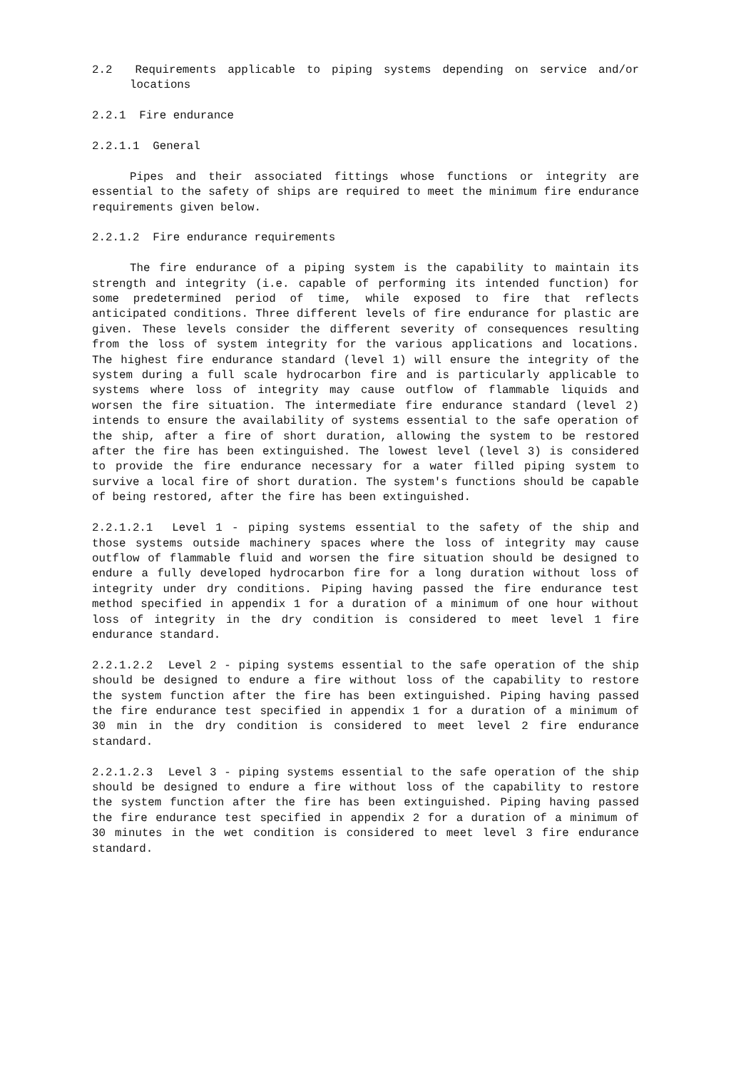2.2 Requirements applicable to piping systems depending on service and/or locations
2.2.1 Fire endurance
2.2.1.1 General
Pipes and their associated fittings whose functions or integrity are essential to the safety of ships are required to meet the minimum fire endurance requirements given below.
2.2.1.2 Fire endurance requirements
The fire endurance of a piping system is the capability to maintain its strength and integrity (i.e. capable of performing its intended function) for some predetermined period of time, while exposed to fire that reflects anticipated conditions. Three different levels of fire endurance for plastic are given. These levels consider the different severity of consequences resulting from the loss of system integrity for the various applications and locations. The highest fire endurance standard (level 1) will ensure the integrity of the system during a full scale hydrocarbon fire and is particularly applicable to systems where loss of integrity may cause outflow of flammable liquids and worsen the fire situation. The intermediate fire endurance standard (level 2) intends to ensure the availability of systems essential to the safe operation of the ship, after a fire of short duration, allowing the system to be restored after the fire has been extinguished. The lowest level (level 3) is considered to provide the fire endurance necessary for a water filled piping system to survive a local fire of short duration. The system's functions should be capable of being restored, after the fire has been extinguished.
2.2.1.2.1 Level 1 - piping systems essential to the safety of the ship and those systems outside machinery spaces where the loss of integrity may cause outflow of flammable fluid and worsen the fire situation should be designed to endure a fully developed hydrocarbon fire for a long duration without loss of integrity under dry conditions. Piping having passed the fire endurance test method specified in appendix 1 for a duration of a minimum of one hour without loss of integrity in the dry condition is considered to meet level 1 fire endurance standard.
2.2.1.2.2 Level 2 - piping systems essential to the safe operation of the ship should be designed to endure a fire without loss of the capability to restore the system function after the fire has been extinguished. Piping having passed the fire endurance test specified in appendix 1 for a duration of a minimum of 30 min in the dry condition is considered to meet level 2 fire endurance standard.
2.2.1.2.3 Level 3 - piping systems essential to the safe operation of the ship should be designed to endure a fire without loss of the capability to restore the system function after the fire has been extinguished. Piping having passed the fire endurance test specified in appendix 2 for a duration of a minimum of 30 minutes in the wet condition is considered to meet level 3 fire endurance standard.